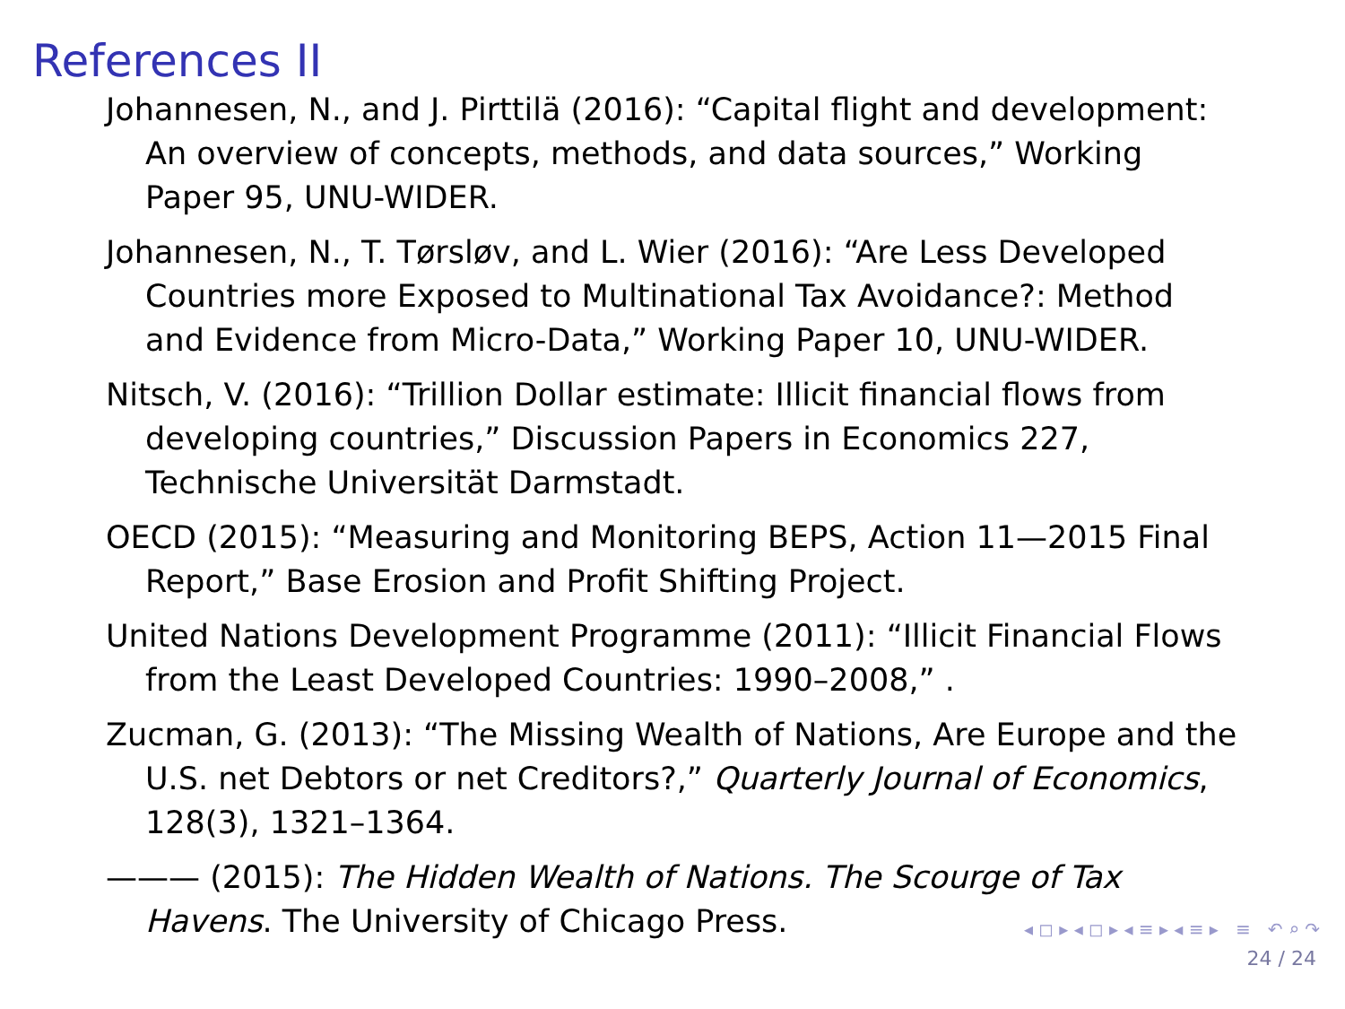References II
Johannesen, N., and J. Pirttilä (2016): “Capital flight and development: An overview of concepts, methods, and data sources,” Working Paper 95, UNU-WIDER.
Johannesen, N., T. Tørsløv, and L. Wier (2016): “Are Less Developed Countries more Exposed to Multinational Tax Avoidance?: Method and Evidence from Micro-Data,” Working Paper 10, UNU-WIDER.
Nitsch, V. (2016): “Trillion Dollar estimate: Illicit financial flows from developing countries,” Discussion Papers in Economics 227, Technische Universität Darmstadt.
OECD (2015): “Measuring and Monitoring BEPS, Action 11—2015 Final Report,” Base Erosion and Profit Shifting Project.
United Nations Development Programme (2011): “Illicit Financial Flows from the Least Developed Countries: 1990–2008,” .
Zucman, G. (2013): “The Missing Wealth of Nations, Are Europe and the U.S. net Debtors or net Creditors?,” Quarterly Journal of Economics, 128(3), 1321–1364.
——— (2015): The Hidden Wealth of Nations. The Scourge of Tax Havens. The University of Chicago Press.
◂ ◻ ▸ ◂ ◻ ▸ ◂ ≡ ▸ ◂ ≡ ▸ ≡ ↶ ⌕ ↷
24 / 24